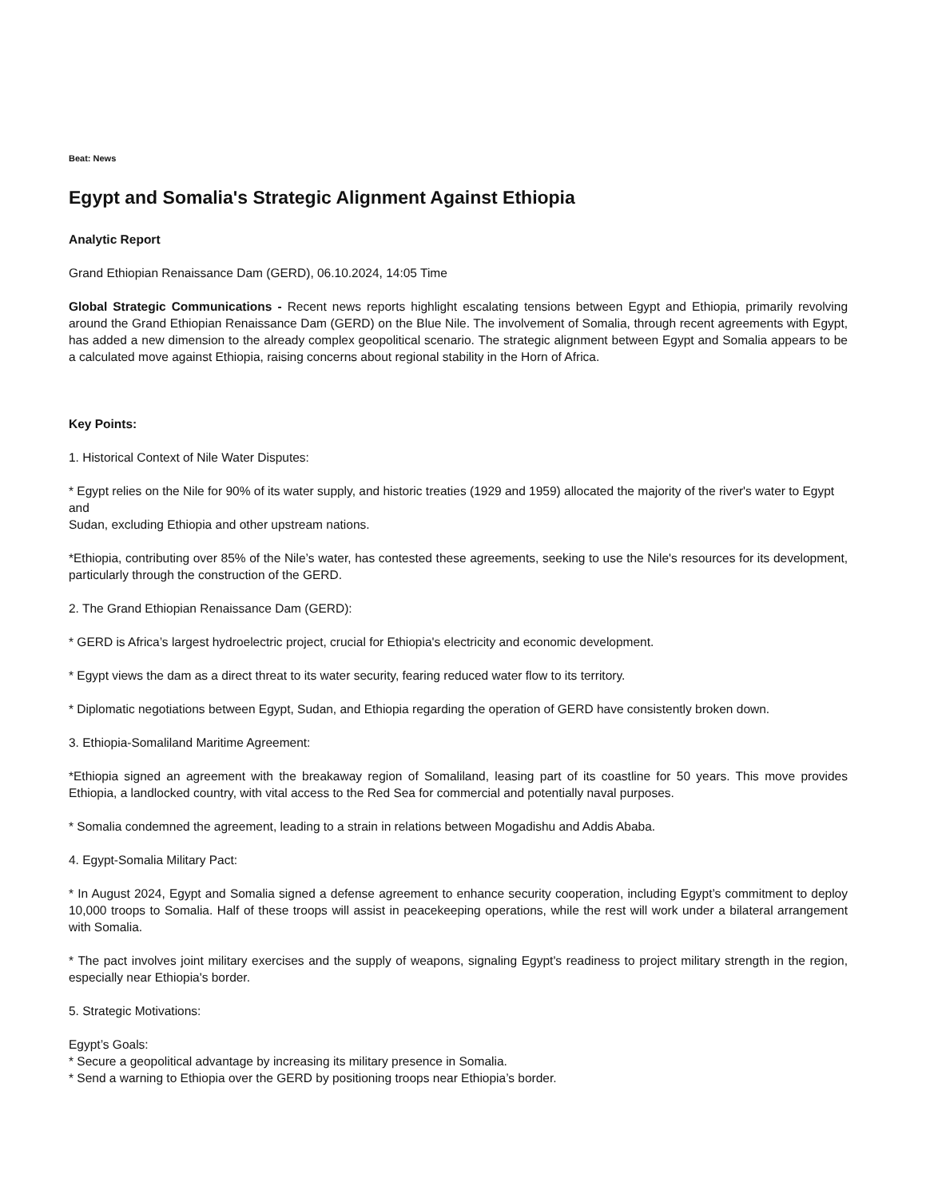Beat: News
Egypt and Somalia's Strategic Alignment Against Ethiopia
Analytic Report
Grand Ethiopian Renaissance Dam (GERD), 06.10.2024, 14:05 Time
Global Strategic Communications - Recent news reports highlight escalating tensions between Egypt and Ethiopia, primarily revolving around the Grand Ethiopian Renaissance Dam (GERD) on the Blue Nile. The involvement of Somalia, through recent agreements with Egypt, has added a new dimension to the already complex geopolitical scenario. The strategic alignment between Egypt and Somalia appears to be a calculated move against Ethiopia, raising concerns about regional stability in the Horn of Africa.
Key Points:
1. Historical Context of Nile Water Disputes:
* Egypt relies on the Nile for 90% of its water supply, and historic treaties (1929 and 1959) allocated the majority of the river's water to Egypt and
Sudan, excluding Ethiopia and other upstream nations.
*Ethiopia, contributing over 85% of the Nile’s water, has contested these agreements, seeking to use the Nile's resources for its development, particularly through the construction of the GERD.
2. The Grand Ethiopian Renaissance Dam (GERD):
* GERD is Africa’s largest hydroelectric project, crucial for Ethiopia's electricity and economic development.
* Egypt views the dam as a direct threat to its water security, fearing reduced water flow to its territory.
* Diplomatic negotiations between Egypt, Sudan, and Ethiopia regarding the operation of GERD have consistently broken down.
3. Ethiopia-Somaliland Maritime Agreement:
*Ethiopia signed an agreement with the breakaway region of Somaliland, leasing part of its coastline for 50 years. This move provides Ethiopia, a landlocked country, with vital access to the Red Sea for commercial and potentially naval purposes.
* Somalia condemned the agreement, leading to a strain in relations between Mogadishu and Addis Ababa.
4. Egypt-Somalia Military Pact:
* In August 2024, Egypt and Somalia signed a defense agreement to enhance security cooperation, including Egypt’s commitment to deploy 10,000 troops to Somalia. Half of these troops will assist in peacekeeping operations, while the rest will work under a bilateral arrangement with Somalia.
* The pact involves joint military exercises and the supply of weapons, signaling Egypt's readiness to project military strength in the region, especially near Ethiopia's border.
5. Strategic Motivations:
Egypt’s Goals:
* Secure a geopolitical advantage by increasing its military presence in Somalia.
* Send a warning to Ethiopia over the GERD by positioning troops near Ethiopia’s border.